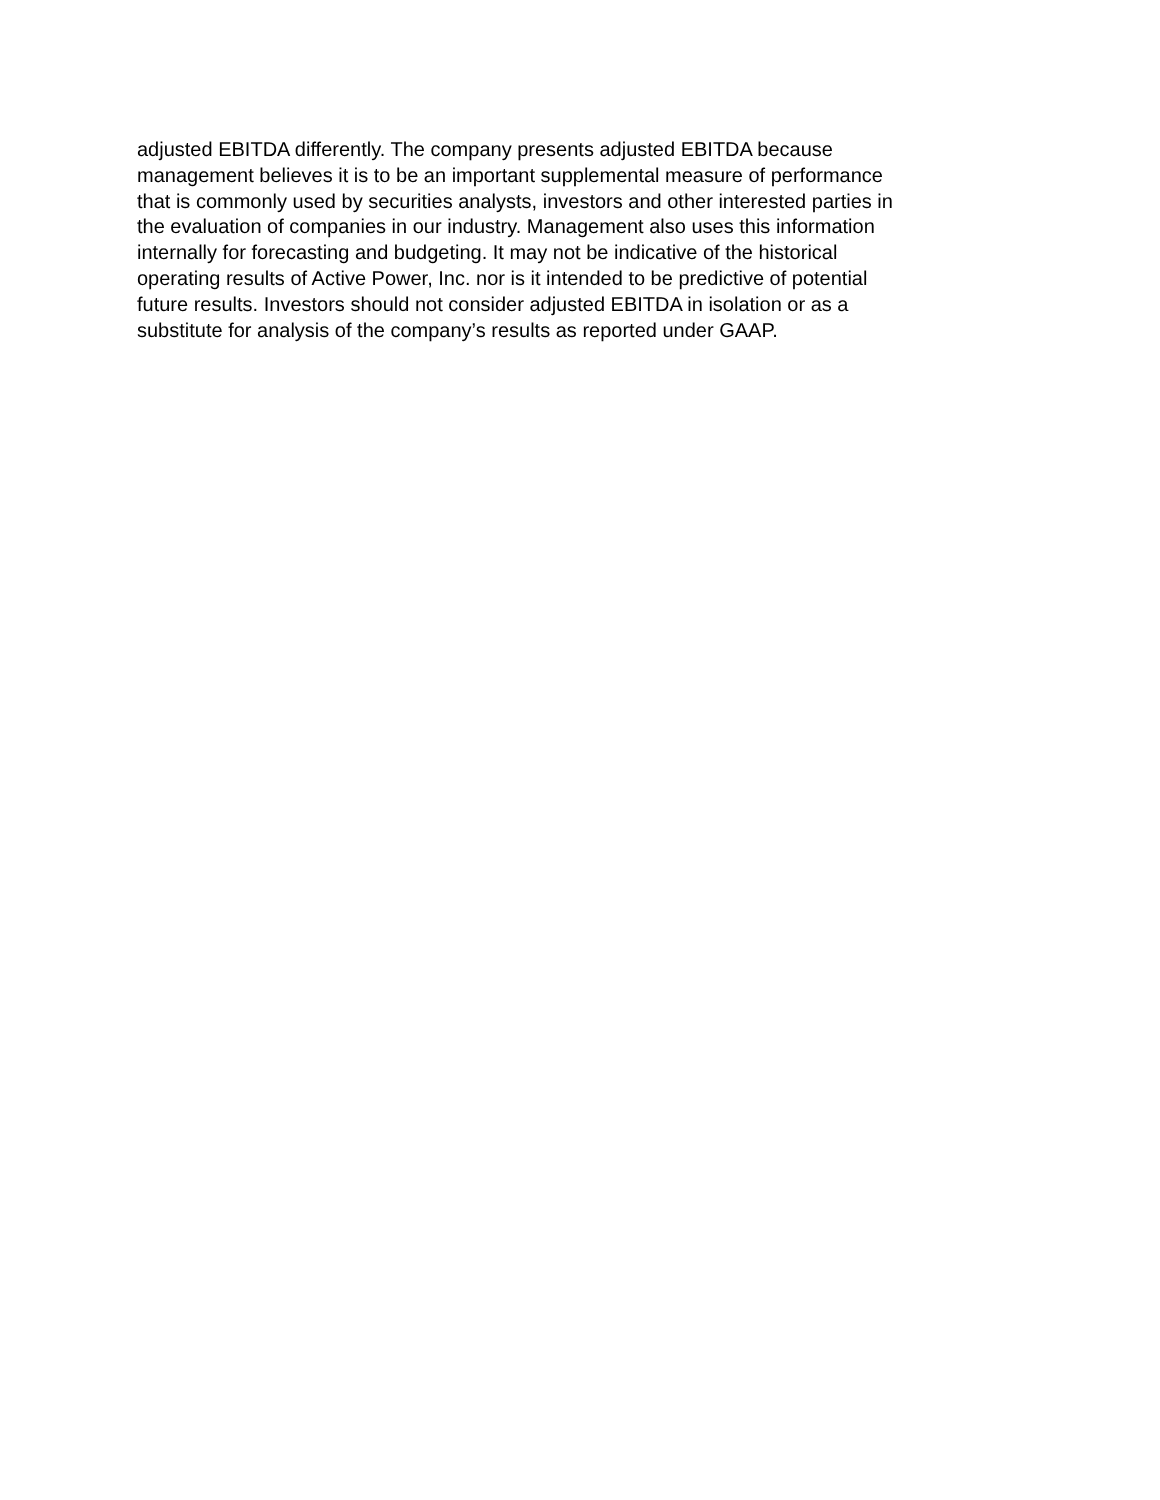adjusted EBITDA differently. The company presents adjusted EBITDA because
management believes it is to be an important supplemental measure of performance
that is commonly used by securities analysts, investors and other interested parties in
the evaluation of companies in our industry. Management also uses this information
internally for forecasting and budgeting. It may not be indicative of the historical
operating results of Active Power, Inc. nor is it intended to be predictive of potential
future results. Investors should not consider adjusted EBITDA in isolation or as a
substitute for analysis of the company’s results as reported under GAAP.